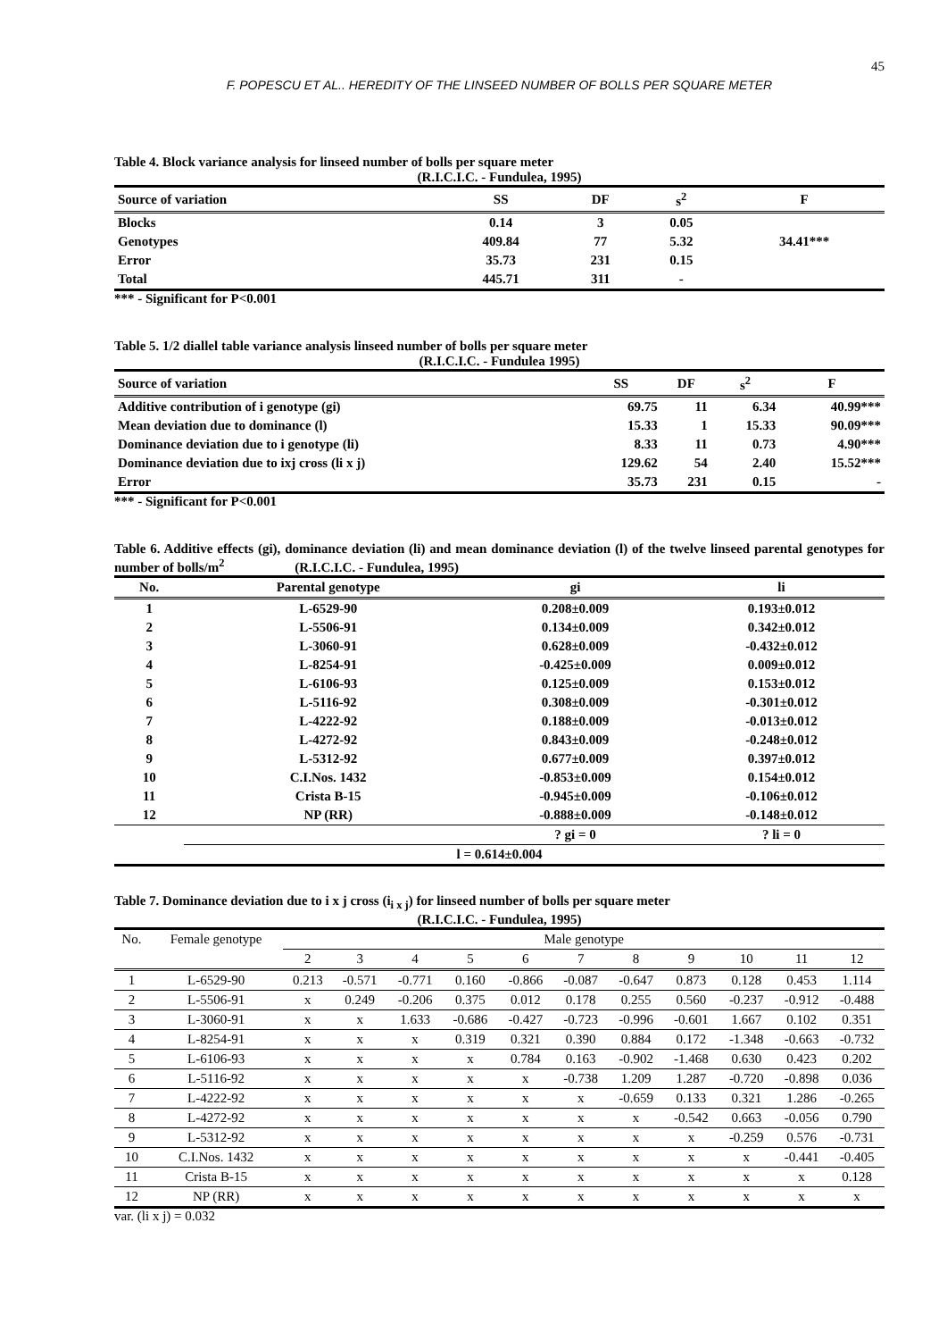45
F. POPESCU ET AL.. HEREDITY OF THE LINSEED NUMBER OF BOLLS PER SQUARE METER
Table 4. Block variance analysis for linseed number of bolls per square meter
(R.I.C.I.C. - Fundulea, 1995)
| Source of variation | SS | DF | s<sup>2</sup> | F |
| --- | --- | --- | --- | --- |
| Blocks | 0.14 | 3 | 0.05 | |
| Genotypes | 409.84 | 77 | 5.32 | 34.41*** |
| Error | 35.73 | 231 | 0.15 | |
| Total | 445.71 | 311 | - | |
*** - Significant for P<0.001
Table 5. 1/2 diallel table variance analysis linseed number of bolls per square meter
(R.I.C.I.C. - Fundulea 1995)
| Source of variation | SS | DF | s<sup>2</sup> | F |
| --- | --- | --- | --- | --- |
| Additive contribution of i genotype (gi) | 69.75 | 11 | 6.34 | 40.99*** |
| Mean deviation due to dominance (l) | 15.33 | 1 | 15.33 | 90.09*** |
| Dominance deviation due to i genotype (li) | 8.33 | 11 | 0.73 | 4.90*** |
| Dominance deviation due to ixj cross (li x j) | 129.62 | 54 | 2.40 | 15.52*** |
| Error | 35.73 | 231 | 0.15 | - |
*** - Significant for P<0.001
Table 6. Additive effects (gi), dominance deviation (li) and mean dominance deviation (l) of the twelve linseed parental genotypes for number of bolls/m<sup>2</sup> (R.I.C.I.C. - Fundulea, 1995)
| No. | Parental genotype | gi | li |
| --- | --- | --- | --- |
| 1 | L-6529-90 | 0.208±0.009 | 0.193±0.012 |
| 2 | L-5506-91 | 0.134±0.009 | 0.342±0.012 |
| 3 | L-3060-91 | 0.628±0.009 | -0.432±0.012 |
| 4 | L-8254-91 | -0.425±0.009 | 0.009±0.012 |
| 5 | L-6106-93 | 0.125±0.009 | 0.153±0.012 |
| 6 | L-5116-92 | 0.308±0.009 | -0.301±0.012 |
| 7 | L-4222-92 | 0.188±0.009 | -0.013±0.012 |
| 8 | L-4272-92 | 0.843±0.009 | -0.248±0.012 |
| 9 | L-5312-92 | 0.677±0.009 | 0.397±0.012 |
| 10 | C.I.Nos. 1432 | -0.853±0.009 | 0.154±0.012 |
| 11 | Crista B-15 | -0.945±0.009 | -0.106±0.012 |
| 12 | NP (RR) | -0.888±0.009 | -0.148±0.012 |
| | | ? gi = 0 | ? li = 0 |
| l = 0.614±0.004 | | | |
Table 7. Dominance deviation due to i x j cross (i<sub>i x j</sub>) for linseed number of bolls per square meter
(R.I.C.I.C. - Fundulea, 1995)
| No. | Female genotype | Male genotype | | | | | | | | | | |
| --- | --- | --- | --- | --- | --- | --- | --- | --- | --- | --- | --- | --- |
| | | 2 | 3 | 4 | 5 | 6 | 7 | 8 | 9 | 10 | 11 | 12 |
| 1 | L-6529-90 | 0.213 | -0.571 | -0.771 | 0.160 | -0.866 | -0.087 | -0.647 | 0.873 | 0.128 | 0.453 | 1.114 |
| 2 | L-5506-91 | x | 0.249 | -0.206 | 0.375 | 0.012 | 0.178 | 0.255 | 0.560 | -0.237 | -0.912 | -0.488 |
| 3 | L-3060-91 | x | x | 1.633 | -0.686 | -0.427 | -0.723 | -0.996 | -0.601 | 1.667 | 0.102 | 0.351 |
| 4 | L-8254-91 | x | x | x | 0.319 | 0.321 | 0.390 | 0.884 | 0.172 | -1.348 | -0.663 | -0.732 |
| 5 | L-6106-93 | x | x | x | x | 0.784 | 0.163 | -0.902 | -1.468 | 0.630 | 0.423 | 0.202 |
| 6 | L-5116-92 | x | x | x | x | x | -0.738 | 1.209 | 1.287 | -0.720 | -0.898 | 0.036 |
| 7 | L-4222-92 | x | x | x | x | x | x | -0.659 | 0.133 | 0.321 | 1.286 | -0.265 |
| 8 | L-4272-92 | x | x | x | x | x | x | x | -0.542 | 0.663 | -0.056 | 0.790 |
| 9 | L-5312-92 | x | x | x | x | x | x | x | x | -0.259 | 0.576 | -0.731 |
| 10 | C.I.Nos. 1432 | x | x | x | x | x | x | x | x | x | -0.441 | -0.405 |
| 11 | Crista B-15 | x | x | x | x | x | x | x | x | x | x | 0.128 |
| 12 | NP (RR) | x | x | x | x | x | x | x | x | x | x | x |
var. (li x j) = 0.032